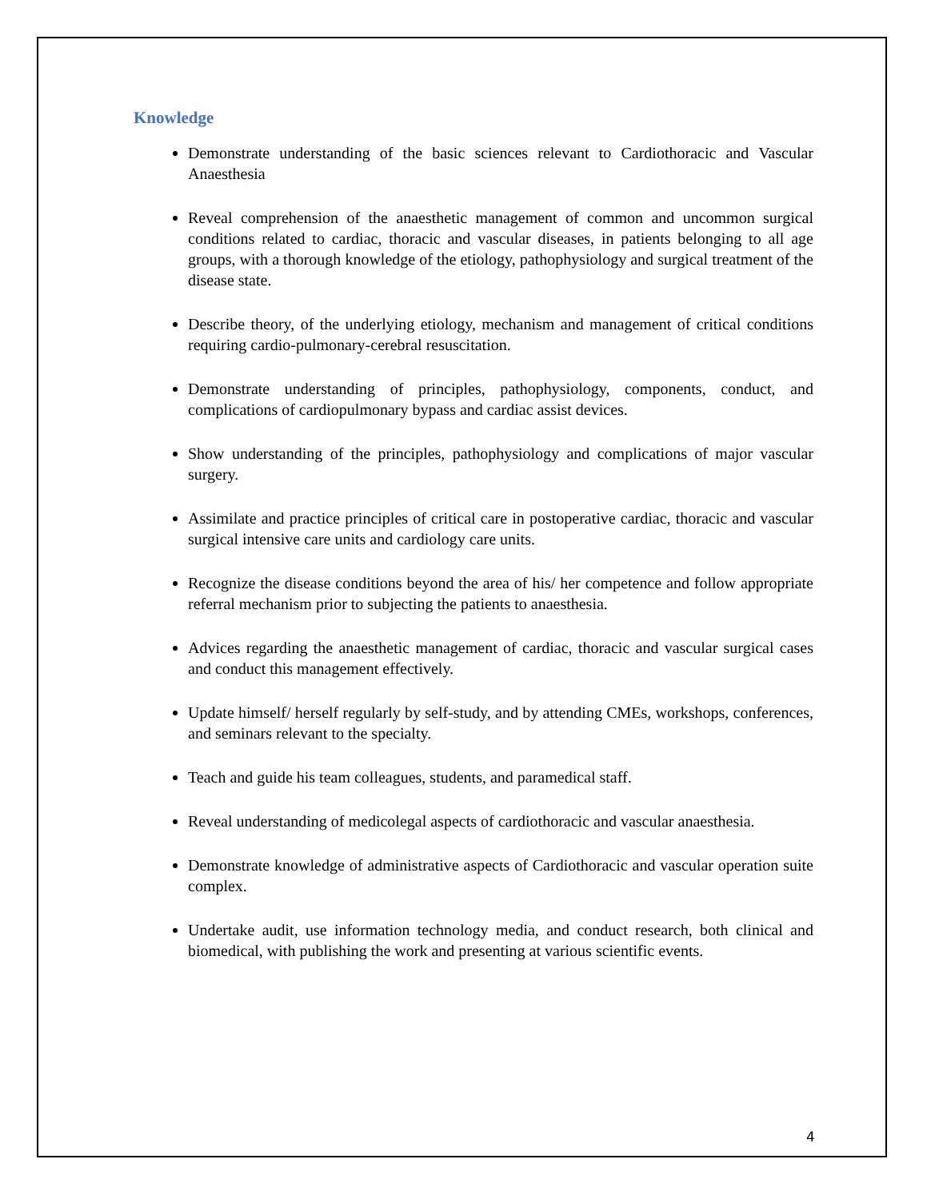Knowledge
Demonstrate understanding of the basic sciences relevant to Cardiothoracic and Vascular Anaesthesia
Reveal comprehension of the anaesthetic management of common and uncommon surgical conditions related to cardiac, thoracic and vascular diseases, in patients belonging to all age groups, with a thorough knowledge of the etiology, pathophysiology and surgical treatment of the disease state.
Describe theory, of the underlying etiology, mechanism and management of critical conditions requiring cardio-pulmonary-cerebral resuscitation.
Demonstrate understanding of principles, pathophysiology, components, conduct, and complications of cardiopulmonary bypass and cardiac assist devices.
Show understanding of the principles, pathophysiology and complications of major vascular surgery.
Assimilate and practice principles of critical care in postoperative cardiac, thoracic and vascular surgical intensive care units and cardiology care units.
Recognize the disease conditions beyond the area of his/ her competence and follow appropriate referral mechanism prior to subjecting the patients to anaesthesia.
Advices regarding the anaesthetic management of cardiac, thoracic and vascular surgical cases and conduct this management effectively.
Update himself/ herself regularly by self-study, and by attending CMEs, workshops, conferences, and seminars relevant to the specialty.
Teach and guide his team colleagues, students, and paramedical staff.
Reveal understanding of medicolegal aspects of cardiothoracic and vascular anaesthesia.
Demonstrate knowledge of administrative aspects of Cardiothoracic and vascular operation suite complex.
Undertake audit, use information technology media, and conduct research, both clinical and biomedical, with publishing the work and presenting at various scientific events.
4